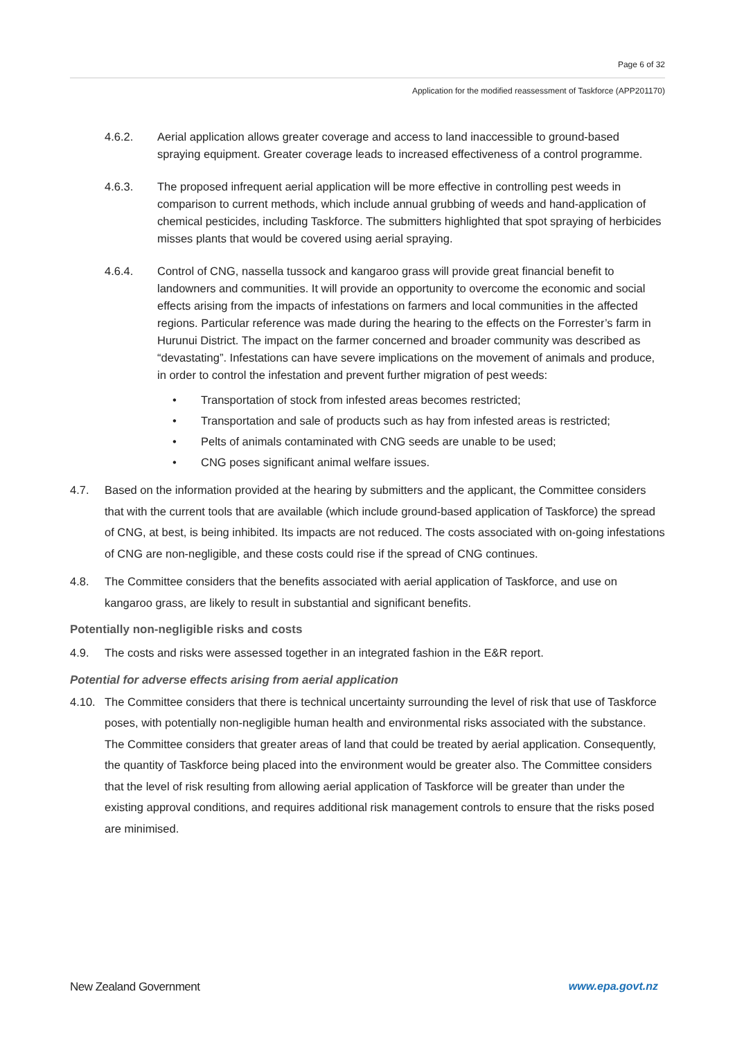Page 6 of 32
Application for the modified reassessment of Taskforce (APP201170)
4.6.2. Aerial application allows greater coverage and access to land inaccessible to ground-based spraying equipment. Greater coverage leads to increased effectiveness of a control programme.
4.6.3. The proposed infrequent aerial application will be more effective in controlling pest weeds in comparison to current methods, which include annual grubbing of weeds and hand-application of chemical pesticides, including Taskforce. The submitters highlighted that spot spraying of herbicides misses plants that would be covered using aerial spraying.
4.6.4. Control of CNG, nassella tussock and kangaroo grass will provide great financial benefit to landowners and communities. It will provide an opportunity to overcome the economic and social effects arising from the impacts of infestations on farmers and local communities in the affected regions. Particular reference was made during the hearing to the effects on the Forrester’s farm in Hurunui District. The impact on the farmer concerned and broader community was described as “devastating”. Infestations can have severe implications on the movement of animals and produce, in order to control the infestation and prevent further migration of pest weeds:
• Transportation of stock from infested areas becomes restricted;
• Transportation and sale of products such as hay from infested areas is restricted;
• Pelts of animals contaminated with CNG seeds are unable to be used;
• CNG poses significant animal welfare issues.
4.7. Based on the information provided at the hearing by submitters and the applicant, the Committee considers that with the current tools that are available (which include ground-based application of Taskforce) the spread of CNG, at best, is being inhibited. Its impacts are not reduced. The costs associated with on-going infestations of CNG are non-negligible, and these costs could rise if the spread of CNG continues.
4.8. The Committee considers that the benefits associated with aerial application of Taskforce, and use on kangaroo grass, are likely to result in substantial and significant benefits.
Potentially non-negligible risks and costs
4.9. The costs and risks were assessed together in an integrated fashion in the E&R report.
Potential for adverse effects arising from aerial application
4.10. The Committee considers that there is technical uncertainty surrounding the level of risk that use of Taskforce poses, with potentially non-negligible human health and environmental risks associated with the substance. The Committee considers that greater areas of land that could be treated by aerial application. Consequently, the quantity of Taskforce being placed into the environment would be greater also. The Committee considers that the level of risk resulting from allowing aerial application of Taskforce will be greater than under the existing approval conditions, and requires additional risk management controls to ensure that the risks posed are minimised.
New Zealand Government www.epa.govt.nz